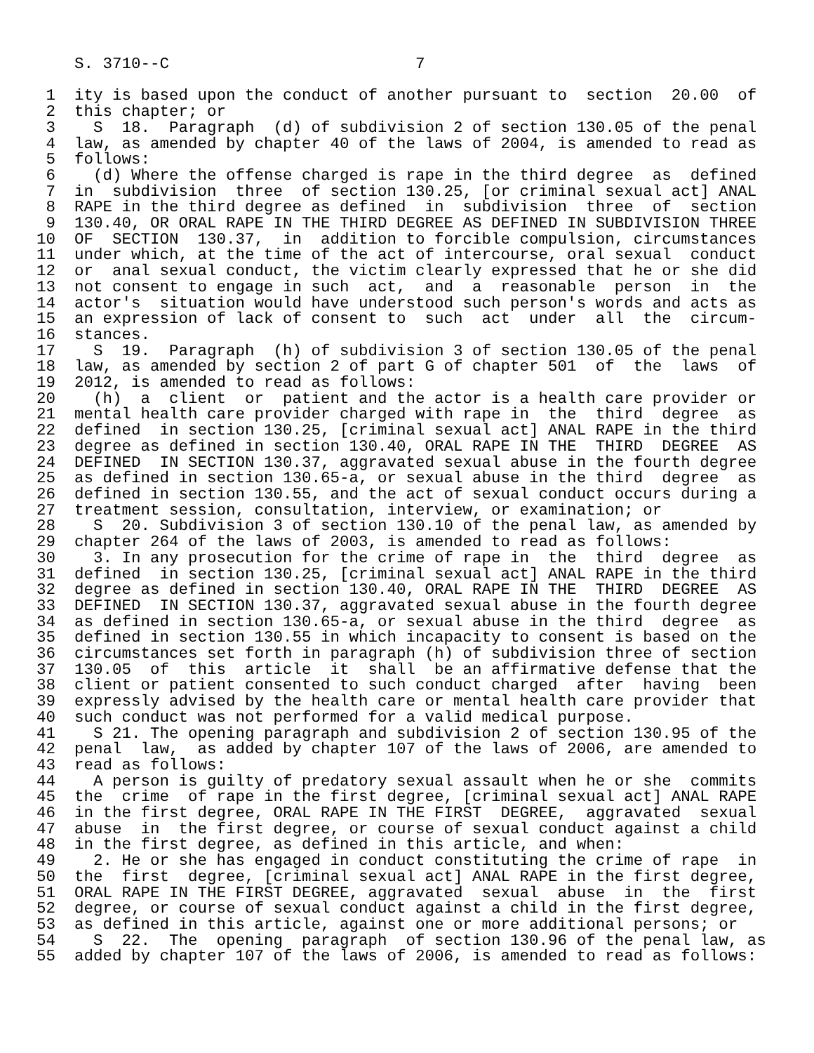S. 3710--C                          7

 1  ity is based upon the conduct of another pursuant to  section  20.00  of
 2  this chapter; or
 3    S  18.  Paragraph  (d) of subdivision 2 of section 130.05 of the penal
 4  law, as amended by chapter 40 of the laws of 2004, is amended to read as
 5  follows:
 6    (d) Where the offense charged is rape in the third degree  as  defined
 7  in  subdivision  three  of section 130.25, [or criminal sexual act] ANAL
 8  RAPE in the third degree as defined  in  subdivision  three  of  section
 9  130.40, OR ORAL RAPE IN THE THIRD DEGREE AS DEFINED IN SUBDIVISION THREE
10  OF  SECTION  130.37,  in  addition to forcible compulsion, circumstances
11  under which, at the time of the act of intercourse, oral sexual  conduct
12  or  anal sexual conduct, the victim clearly expressed that he or she did
13  not consent to engage in such  act,  and  a  reasonable  person  in  the
14  actor's  situation would have understood such person's words and acts as
15  an expression of lack of consent to  such  act  under  all  the  circum-
16  stances.
17    S  19.  Paragraph  (h) of subdivision 3 of section 130.05 of the penal
18  law, as amended by section 2 of part G of chapter 501  of  the  laws  of
19  2012, is amended to read as follows:
20    (h)  a  client  or  patient and the actor is a health care provider or
21  mental health care provider charged with rape in  the  third  degree  as
22  defined  in section 130.25, [criminal sexual act] ANAL RAPE in the third
23  degree as defined in section 130.40, ORAL RAPE IN THE  THIRD  DEGREE  AS
24  DEFINED  IN SECTION 130.37, aggravated sexual abuse in the fourth degree
25  as defined in section 130.65-a, or sexual abuse in the third  degree  as
26  defined in section 130.55, and the act of sexual conduct occurs during a
27  treatment session, consultation, interview, or examination; or
28    S  20. Subdivision 3 of section 130.10 of the penal law, as amended by
29  chapter 264 of the laws of 2003, is amended to read as follows:
30    3. In any prosecution for the crime of rape in  the  third  degree  as
31  defined  in section 130.25, [criminal sexual act] ANAL RAPE in the third
32  degree as defined in section 130.40, ORAL RAPE IN THE  THIRD  DEGREE  AS
33  DEFINED  IN SECTION 130.37, aggravated sexual abuse in the fourth degree
34  as defined in section 130.65-a, or sexual abuse in the third  degree  as
35  defined in section 130.55 in which incapacity to consent is based on the
36  circumstances set forth in paragraph (h) of subdivision three of section
37  130.05  of  this  article  it  shall  be an affirmative defense that the
38  client or patient consented to such conduct charged  after  having  been
39  expressly advised by the health care or mental health care provider that
40  such conduct was not performed for a valid medical purpose.
41    S 21. The opening paragraph and subdivision 2 of section 130.95 of the
42  penal  law,  as added by chapter 107 of the laws of 2006, are amended to
43  read as follows:
44    A person is guilty of predatory sexual assault when he or she  commits
45  the  crime  of rape in the first degree, [criminal sexual act] ANAL RAPE
46  in the first degree, ORAL RAPE IN THE FIRST  DEGREE,  aggravated  sexual
47  abuse  in  the first degree, or course of sexual conduct against a child
48  in the first degree, as defined in this article, and when:
49    2. He or she has engaged in conduct constituting the crime of rape  in
50  the  first  degree, [criminal sexual act] ANAL RAPE in the first degree,
51  ORAL RAPE IN THE FIRST DEGREE, aggravated  sexual  abuse  in  the  first
52  degree, or course of sexual conduct against a child in the first degree,
53  as defined in this article, against one or more additional persons; or
54    S  22.  The  opening  paragraph  of section 130.96 of the penal law, as
55  added by chapter 107 of the laws of 2006, is amended to read as follows: